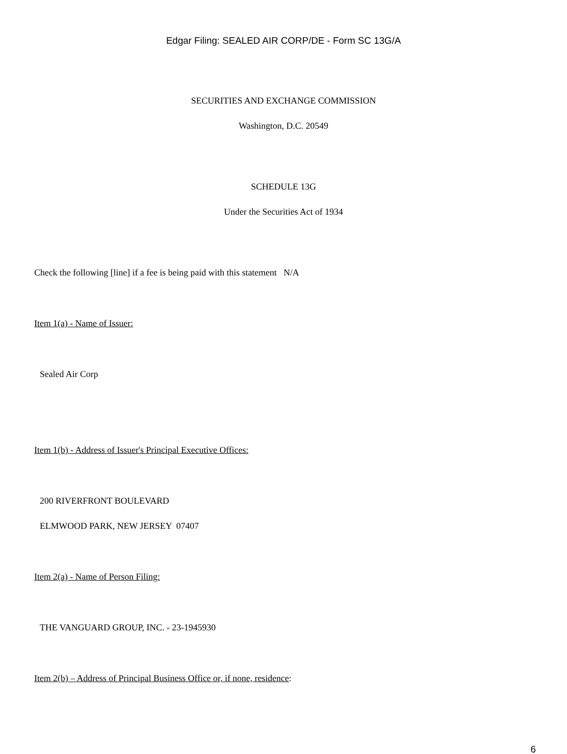Edgar Filing: SEALED AIR CORP/DE - Form SC 13G/A
SECURITIES AND EXCHANGE COMMISSION
Washington, D.C. 20549
SCHEDULE 13G
Under the Securities Act of 1934
Check the following [line] if a fee is being paid with this statement N/A
Item 1(a) - Name of Issuer:
Sealed Air Corp
Item 1(b) - Address of Issuer's Principal Executive Offices:
200 RIVERFRONT BOULEVARD
ELMWOOD PARK, NEW JERSEY 07407
Item 2(a) - Name of Person Filing:
THE VANGUARD GROUP, INC. - 23-1945930
Item 2(b) – Address of Principal Business Office or, if none, residence:
6